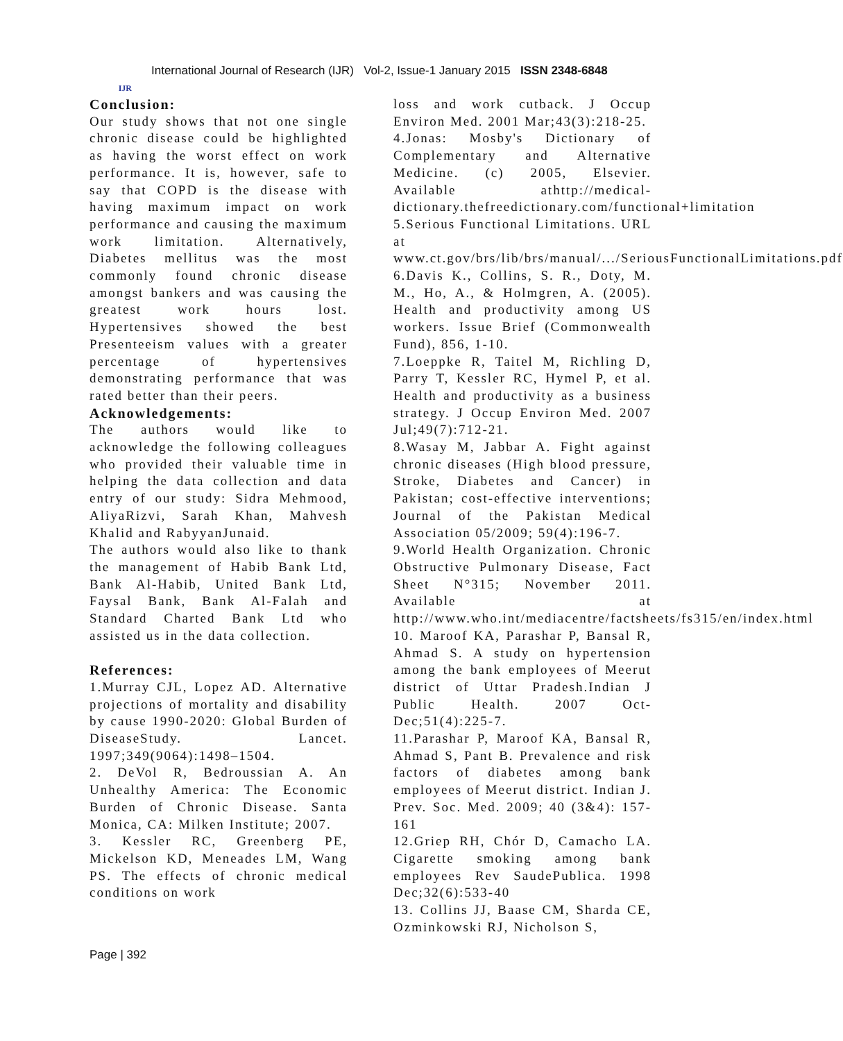IJR
International Journal of Research (IJR) Vol-2, Issue-1 January 2015 ISSN 2348-6848
Conclusion:
Our study shows that not one single chronic disease could be highlighted as having the worst effect on work performance. It is, however, safe to say that COPD is the disease with having maximum impact on work performance and causing the maximum work limitation. Alternatively, Diabetes mellitus was the most commonly found chronic disease amongst bankers and was causing the greatest work hours lost. Hypertensives showed the best Presenteeism values with a greater percentage of hypertensives demonstrating performance that was rated better than their peers.
Acknowledgements:
The authors would like to acknowledge the following colleagues who provided their valuable time in helping the data collection and data entry of our study: Sidra Mehmood, AliyaRizvi, Sarah Khan, Mahvesh Khalid and RabyyanJunaid.
The authors would also like to thank the management of Habib Bank Ltd, Bank Al-Habib, United Bank Ltd, Faysal Bank, Bank Al-Falah and Standard Charted Bank Ltd who assisted us in the data collection.
References:
1.Murray CJL, Lopez AD. Alternative projections of mortality and disability by cause 1990-2020: Global Burden of DiseaseStudy. Lancet. 1997;349(9064):1498–1504.
2. DeVol R, Bedroussian A. An Unhealthy America: The Economic Burden of Chronic Disease. Santa Monica, CA: Milken Institute; 2007.
3. Kessler RC, Greenberg PE, Mickelson KD, Meneades LM, Wang PS. The effects of chronic medical conditions on work
loss and work cutback. J Occup Environ Med. 2001 Mar;43(3):218-25.
4.Jonas: Mosby's Dictionary of Complementary and Alternative Medicine. (c) 2005, Elsevier. Available athttp://medical-dictionary.thefreedictionary.com/functional+limitation
5.Serious Functional Limitations. URL at www.ct.gov/brs/lib/brs/manual/.../SeriousFunctionalLimitations.pdf
6.Davis K., Collins, S. R., Doty, M. M., Ho, A., & Holmgren, A. (2005). Health and productivity among US workers. Issue Brief (Commonwealth Fund), 856, 1-10.
7.Loeppke R, Taitel M, Richling D, Parry T, Kessler RC, Hymel P, et al. Health and productivity as a business strategy. J Occup Environ Med. 2007 Jul;49(7):712-21.
8.Wasay M, Jabbar A. Fight against chronic diseases (High blood pressure, Stroke, Diabetes and Cancer) in Pakistan; cost-effective interventions; Journal of the Pakistan Medical Association 05/2009; 59(4):196-7.
9.World Health Organization. Chronic Obstructive Pulmonary Disease, Fact Sheet N°315; November 2011. Available at http://www.who.int/mediacentre/factsheets/fs315/en/index.html
10. Maroof KA, Parashar P, Bansal R, Ahmad S. A study on hypertension among the bank employees of Meerut district of Uttar Pradesh.Indian J Public Health. 2007 Oct-Dec;51(4):225-7.
11.Parashar P, Maroof KA, Bansal R, Ahmad S, Pant B. Prevalence and risk factors of diabetes among bank employees of Meerut district. Indian J. Prev. Soc. Med. 2009; 40 (3&4): 157-161
12.Griep RH, Chór D, Camacho LA. Cigarette smoking among bank employees Rev SaudePublica. 1998 Dec;32(6):533-40
13. Collins JJ, Baase CM, Sharda CE, Ozminkowski RJ, Nicholson S,
Page | 392